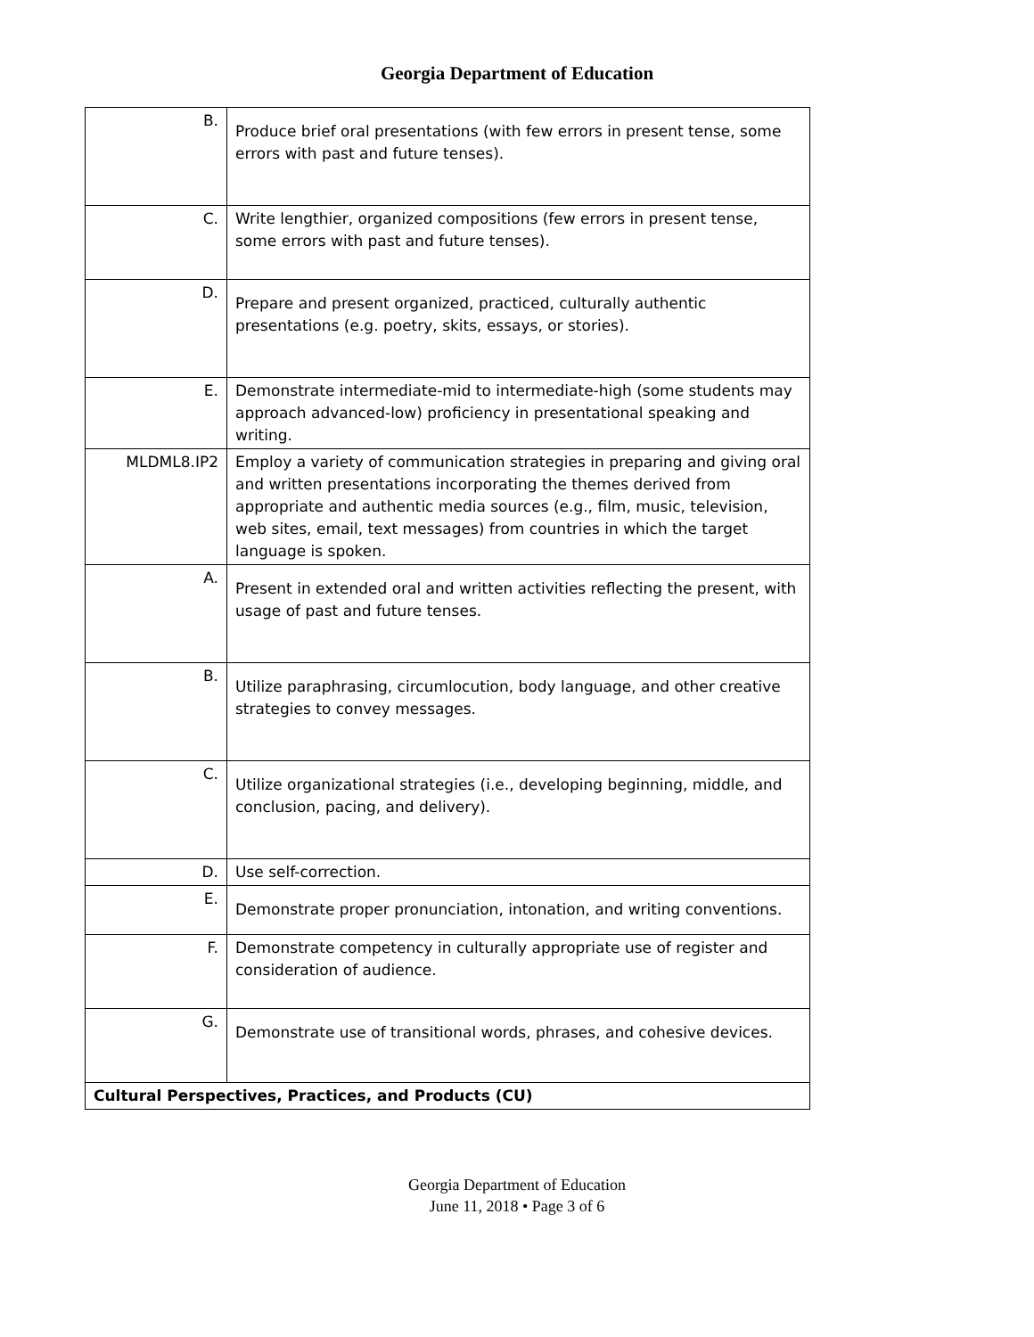Georgia Department of Education
| B. | Produce brief oral presentations (with few errors in present tense, some errors with past and future tenses). |
| C. | Write lengthier, organized compositions (few errors in present tense, some errors with past and future tenses). |
| D. | Prepare and present organized, practiced, culturally authentic presentations (e.g. poetry, skits, essays, or stories). |
| E. | Demonstrate intermediate-mid to intermediate-high (some students may approach advanced-low) proficiency in presentational speaking and writing. |
| MLDML8.IP2 | Employ a variety of communication strategies in preparing and giving oral and written presentations incorporating the themes derived from appropriate and authentic media sources (e.g., film, music, television, web sites, email, text messages) from countries in which the target language is spoken. |
| A. | Present in extended oral and written activities reflecting the present, with usage of past and future tenses. |
| B. | Utilize paraphrasing, circumlocution, body language, and other creative strategies to convey messages. |
| C. | Utilize organizational strategies (i.e., developing beginning, middle, and conclusion, pacing, and delivery). |
| D. | Use self-correction. |
| E. | Demonstrate proper pronunciation, intonation, and writing conventions. |
| F. | Demonstrate competency in culturally appropriate use of register and consideration of audience. |
| G. | Demonstrate use of transitional words, phrases, and cohesive devices. |
| Cultural Perspectives, Practices, and Products (CU) | |
Georgia Department of Education
June 11, 2018 • Page 3 of 6